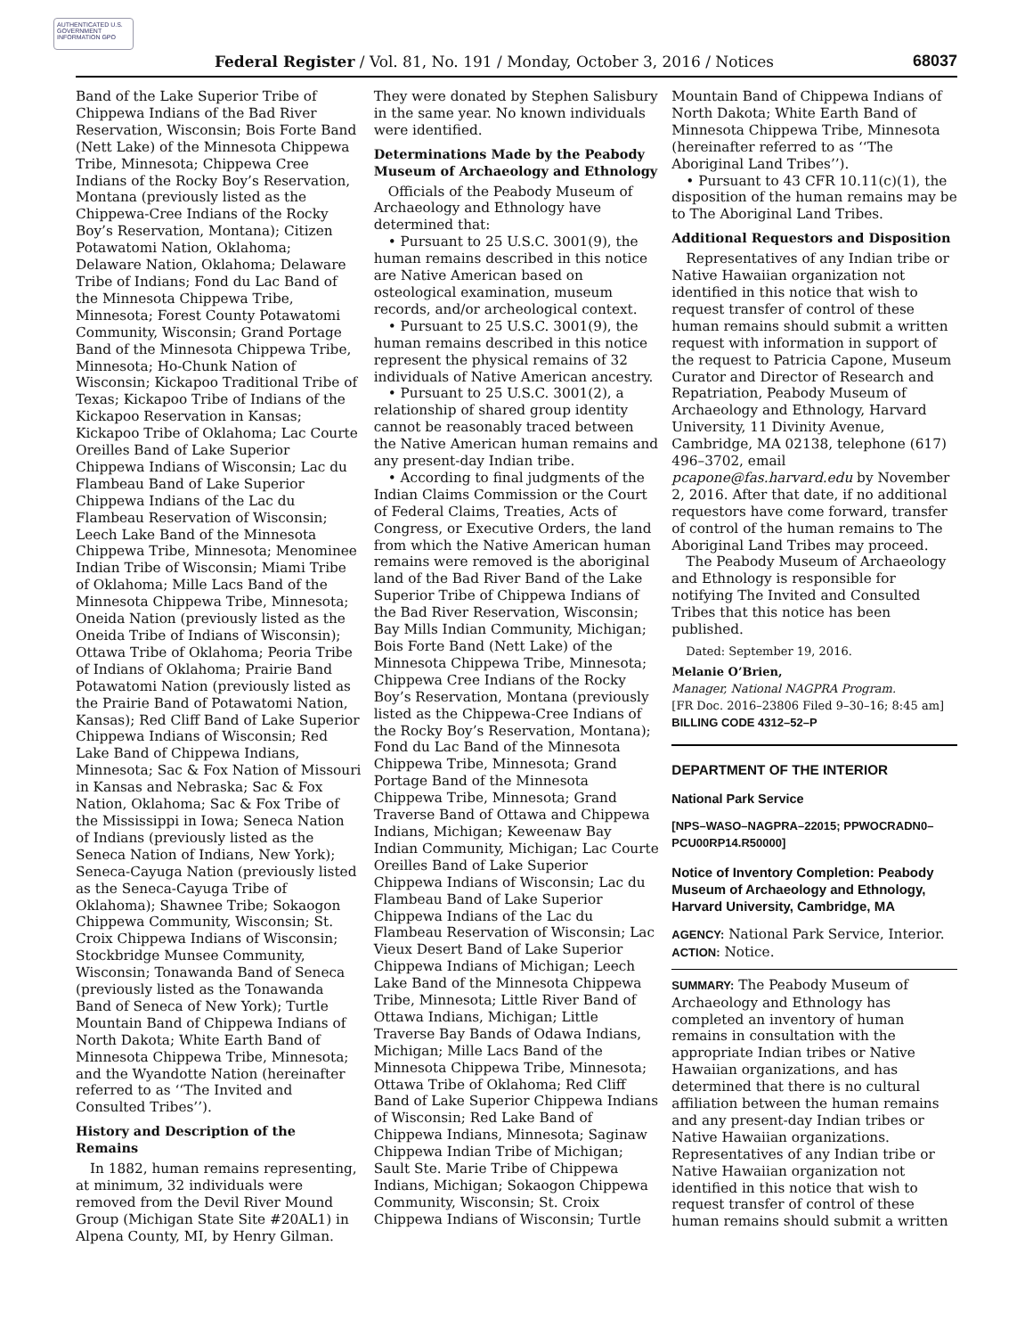AUTHENTICATED U.S. GOVERNMENT INFORMATION GPO
Federal Register / Vol. 81, No. 191 / Monday, October 3, 2016 / Notices 68037
Band of the Lake Superior Tribe of Chippewa Indians of the Bad River Reservation, Wisconsin; Bois Forte Band (Nett Lake) of the Minnesota Chippewa Tribe, Minnesota; Chippewa Cree Indians of the Rocky Boy’s Reservation, Montana (previously listed as the Chippewa-Cree Indians of the Rocky Boy’s Reservation, Montana); Citizen Potawatomi Nation, Oklahoma; Delaware Nation, Oklahoma; Delaware Tribe of Indians; Fond du Lac Band of the Minnesota Chippewa Tribe, Minnesota; Forest County Potawatomi Community, Wisconsin; Grand Portage Band of the Minnesota Chippewa Tribe, Minnesota; Ho-Chunk Nation of Wisconsin; Kickapoo Traditional Tribe of Texas; Kickapoo Tribe of Indians of the Kickapoo Reservation in Kansas; Kickapoo Tribe of Oklahoma; Lac Courte Oreilles Band of Lake Superior Chippewa Indians of Wisconsin; Lac du Flambeau Band of Lake Superior Chippewa Indians of the Lac du Flambeau Reservation of Wisconsin; Leech Lake Band of the Minnesota Chippewa Tribe, Minnesota; Menominee Indian Tribe of Wisconsin; Miami Tribe of Oklahoma; Mille Lacs Band of the Minnesota Chippewa Tribe, Minnesota; Oneida Nation (previously listed as the Oneida Tribe of Indians of Wisconsin); Ottawa Tribe of Oklahoma; Peoria Tribe of Indians of Oklahoma; Prairie Band Potawatomi Nation (previously listed as the Prairie Band of Potawatomi Nation, Kansas); Red Cliff Band of Lake Superior Chippewa Indians of Wisconsin; Red Lake Band of Chippewa Indians, Minnesota; Sac & Fox Nation of Missouri in Kansas and Nebraska; Sac & Fox Nation, Oklahoma; Sac & Fox Tribe of the Mississippi in Iowa; Seneca Nation of Indians (previously listed as the Seneca Nation of Indians, New York); Seneca-Cayuga Nation (previously listed as the Seneca-Cayuga Tribe of Oklahoma); Shawnee Tribe; Sokaogon Chippewa Community, Wisconsin; St. Croix Chippewa Indians of Wisconsin; Stockbridge Munsee Community, Wisconsin; Tonawanda Band of Seneca (previously listed as the Tonawanda Band of Seneca of New York); Turtle Mountain Band of Chippewa Indians of North Dakota; White Earth Band of Minnesota Chippewa Tribe, Minnesota; and the Wyandotte Nation (hereinafter referred to as ‘‘The Invited and Consulted Tribes’’).
History and Description of the Remains
In 1882, human remains representing, at minimum, 32 individuals were removed from the Devil River Mound Group (Michigan State Site #20AL1) in Alpena County, MI, by Henry Gilman.
They were donated by Stephen Salisbury in the same year. No known individuals were identified.
Determinations Made by the Peabody Museum of Archaeology and Ethnology
Officials of the Peabody Museum of Archaeology and Ethnology have determined that:
• Pursuant to 25 U.S.C. 3001(9), the human remains described in this notice are Native American based on osteological examination, museum records, and/or archeological context.
• Pursuant to 25 U.S.C. 3001(9), the human remains described in this notice represent the physical remains of 32 individuals of Native American ancestry.
• Pursuant to 25 U.S.C. 3001(2), a relationship of shared group identity cannot be reasonably traced between the Native American human remains and any present-day Indian tribe.
• According to final judgments of the Indian Claims Commission or the Court of Federal Claims, Treaties, Acts of Congress, or Executive Orders, the land from which the Native American human remains were removed is the aboriginal land of the Bad River Band of the Lake Superior Tribe of Chippewa Indians of the Bad River Reservation, Wisconsin; Bay Mills Indian Community, Michigan; Bois Forte Band (Nett Lake) of the Minnesota Chippewa Tribe, Minnesota; Chippewa Cree Indians of the Rocky Boy’s Reservation, Montana (previously listed as the Chippewa-Cree Indians of the Rocky Boy’s Reservation, Montana); Fond du Lac Band of the Minnesota Chippewa Tribe, Minnesota; Grand Portage Band of the Minnesota Chippewa Tribe, Minnesota; Grand Traverse Band of Ottawa and Chippewa Indians, Michigan; Keweenaw Bay Indian Community, Michigan; Lac Courte Oreilles Band of Lake Superior Chippewa Indians of Wisconsin; Lac du Flambeau Band of Lake Superior Chippewa Indians of the Lac du Flambeau Reservation of Wisconsin; Lac Vieux Desert Band of Lake Superior Chippewa Indians of Michigan; Leech Lake Band of the Minnesota Chippewa Tribe, Minnesota; Little River Band of Ottawa Indians, Michigan; Little Traverse Bay Bands of Odawa Indians, Michigan; Mille Lacs Band of the Minnesota Chippewa Tribe, Minnesota; Ottawa Tribe of Oklahoma; Red Cliff Band of Lake Superior Chippewa Indians of Wisconsin; Red Lake Band of Chippewa Indians, Minnesota; Saginaw Chippewa Indian Tribe of Michigan; Sault Ste. Marie Tribe of Chippewa Indians, Michigan; Sokaogon Chippewa Community, Wisconsin; St. Croix Chippewa Indians of Wisconsin; Turtle
Mountain Band of Chippewa Indians of North Dakota; White Earth Band of Minnesota Chippewa Tribe, Minnesota (hereinafter referred to as ‘‘The Aboriginal Land Tribes’’).
• Pursuant to 43 CFR 10.11(c)(1), the disposition of the human remains may be to The Aboriginal Land Tribes.
Additional Requestors and Disposition
Representatives of any Indian tribe or Native Hawaiian organization not identified in this notice that wish to request transfer of control of these human remains should submit a written request with information in support of the request to Patricia Capone, Museum Curator and Director of Research and Repatriation, Peabody Museum of Archaeology and Ethnology, Harvard University, 11 Divinity Avenue, Cambridge, MA 02138, telephone (617) 496–3702, email pcapone@fas.harvard.edu by November 2, 2016. After that date, if no additional requestors have come forward, transfer of control of the human remains to The Aboriginal Land Tribes may proceed.
The Peabody Museum of Archaeology and Ethnology is responsible for notifying The Invited and Consulted Tribes that this notice has been published.
Dated: September 19, 2016.
Melanie O’Brien,
Manager, National NAGPRA Program.
[FR Doc. 2016–23806 Filed 9–30–16; 8:45 am]
BILLING CODE 4312–52–P
DEPARTMENT OF THE INTERIOR
National Park Service
[NPS–WASO–NAGPRA–22015; PPWOCRADN0–PCU00RP14.R50000]
Notice of Inventory Completion: Peabody Museum of Archaeology and Ethnology, Harvard University, Cambridge, MA
AGENCY: National Park Service, Interior.
ACTION: Notice.
SUMMARY: The Peabody Museum of Archaeology and Ethnology has completed an inventory of human remains in consultation with the appropriate Indian tribes or Native Hawaiian organizations, and has determined that there is no cultural affiliation between the human remains and any present-day Indian tribes or Native Hawaiian organizations. Representatives of any Indian tribe or Native Hawaiian organization not identified in this notice that wish to request transfer of control of these human remains should submit a written